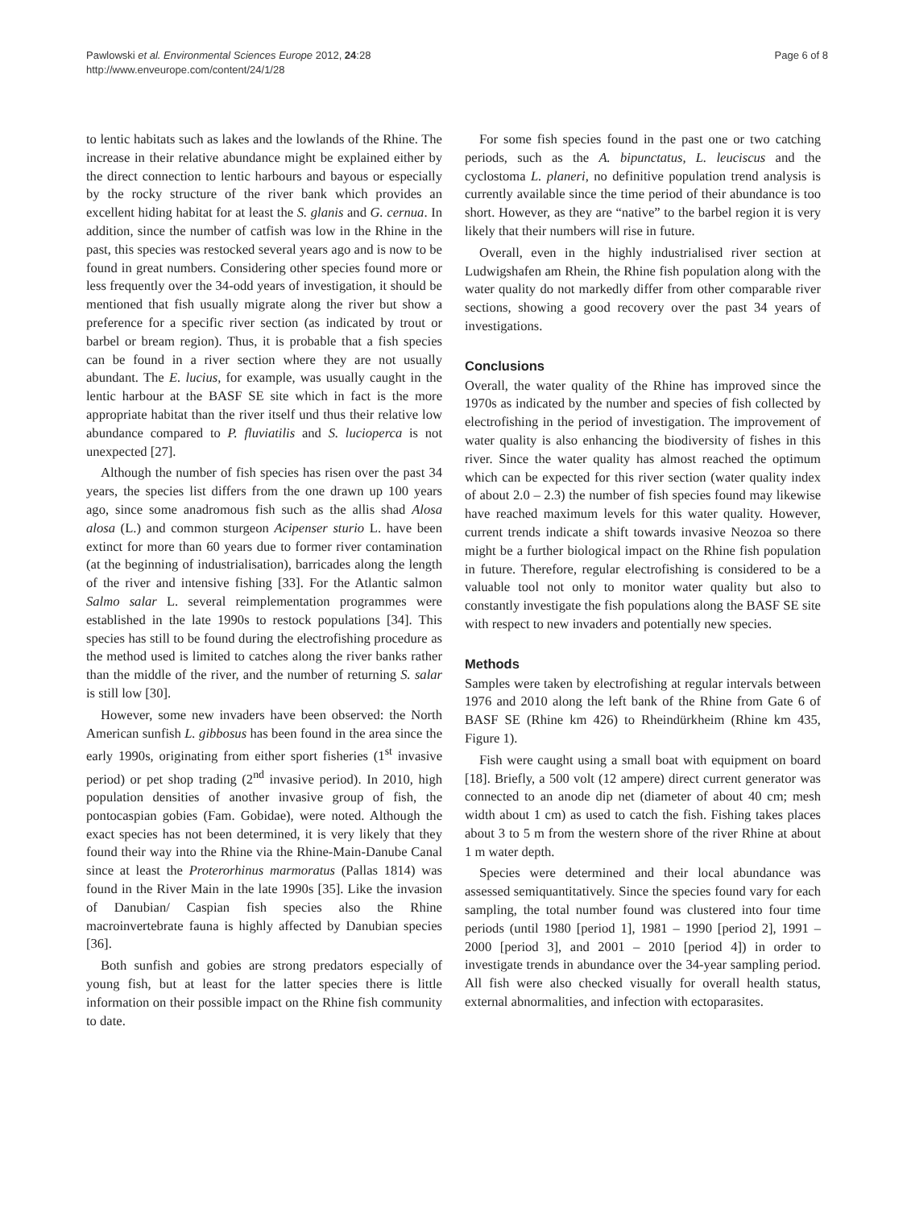Pawlowski et al. Environmental Sciences Europe 2012, 24:28
http://www.enveurope.com/content/24/1/28
Page 6 of 8
to lentic habitats such as lakes and the lowlands of the Rhine. The increase in their relative abundance might be explained either by the direct connection to lentic harbours and bayous or especially by the rocky structure of the river bank which provides an excellent hiding habitat for at least the S. glanis and G. cernua. In addition, since the number of catfish was low in the Rhine in the past, this species was restocked several years ago and is now to be found in great numbers. Considering other species found more or less frequently over the 34-odd years of investigation, it should be mentioned that fish usually migrate along the river but show a preference for a specific river section (as indicated by trout or barbel or bream region). Thus, it is probable that a fish species can be found in a river section where they are not usually abundant. The E. lucius, for example, was usually caught in the lentic harbour at the BASF SE site which in fact is the more appropriate habitat than the river itself und thus their relative low abundance compared to P. fluviatilis and S. lucioperca is not unexpected [27].
Although the number of fish species has risen over the past 34 years, the species list differs from the one drawn up 100 years ago, since some anadromous fish such as the allis shad Alosa alosa (L.) and common sturgeon Acipenser sturio L. have been extinct for more than 60 years due to former river contamination (at the beginning of industrialisation), barricades along the length of the river and intensive fishing [33]. For the Atlantic salmon Salmo salar L. several reimplementation programmes were established in the late 1990s to restock populations [34]. This species has still to be found during the electrofishing procedure as the method used is limited to catches along the river banks rather than the middle of the river, and the number of returning S. salar is still low [30].
However, some new invaders have been observed: the North American sunfish L. gibbosus has been found in the area since the early 1990s, originating from either sport fisheries (1<sup>st</sup> invasive period) or pet shop trading (2<sup>nd</sup> invasive period). In 2010, high population densities of another invasive group of fish, the pontocaspian gobies (Fam. Gobidae), were noted. Although the exact species has not been determined, it is very likely that they found their way into the Rhine via the Rhine-Main-Danube Canal since at least the Proterorhinus marmoratus (Pallas 1814) was found in the River Main in the late 1990s [35]. Like the invasion of Danubian/ Caspian fish species also the Rhine macroinvertebrate fauna is highly affected by Danubian species [36].
Both sunfish and gobies are strong predators especially of young fish, but at least for the latter species there is little information on their possible impact on the Rhine fish community to date.
For some fish species found in the past one or two catching periods, such as the A. bipunctatus, L. leuciscus and the cyclostoma L. planeri, no definitive population trend analysis is currently available since the time period of their abundance is too short. However, as they are “native” to the barbel region it is very likely that their numbers will rise in future.
Overall, even in the highly industrialised river section at Ludwigshafen am Rhein, the Rhine fish population along with the water quality do not markedly differ from other comparable river sections, showing a good recovery over the past 34 years of investigations.
Conclusions
Overall, the water quality of the Rhine has improved since the 1970s as indicated by the number and species of fish collected by electrofishing in the period of investigation. The improvement of water quality is also enhancing the biodiversity of fishes in this river. Since the water quality has almost reached the optimum which can be expected for this river section (water quality index of about 2.0 – 2.3) the number of fish species found may likewise have reached maximum levels for this water quality. However, current trends indicate a shift towards invasive Neozoa so there might be a further biological impact on the Rhine fish population in future. Therefore, regular electrofishing is considered to be a valuable tool not only to monitor water quality but also to constantly investigate the fish populations along the BASF SE site with respect to new invaders and potentially new species.
Methods
Samples were taken by electrofishing at regular intervals between 1976 and 2010 along the left bank of the Rhine from Gate 6 of BASF SE (Rhine km 426) to Rheindürkheim (Rhine km 435, Figure 1).
Fish were caught using a small boat with equipment on board [18]. Briefly, a 500 volt (12 ampere) direct current generator was connected to an anode dip net (diameter of about 40 cm; mesh width about 1 cm) as used to catch the fish. Fishing takes places about 3 to 5 m from the western shore of the river Rhine at about 1 m water depth.
Species were determined and their local abundance was assessed semiquantitatively. Since the species found vary for each sampling, the total number found was clustered into four time periods (until 1980 [period 1], 1981 – 1990 [period 2], 1991 – 2000 [period 3], and 2001 – 2010 [period 4]) in order to investigate trends in abundance over the 34-year sampling period. All fish were also checked visually for overall health status, external abnormalities, and infection with ectoparasites.